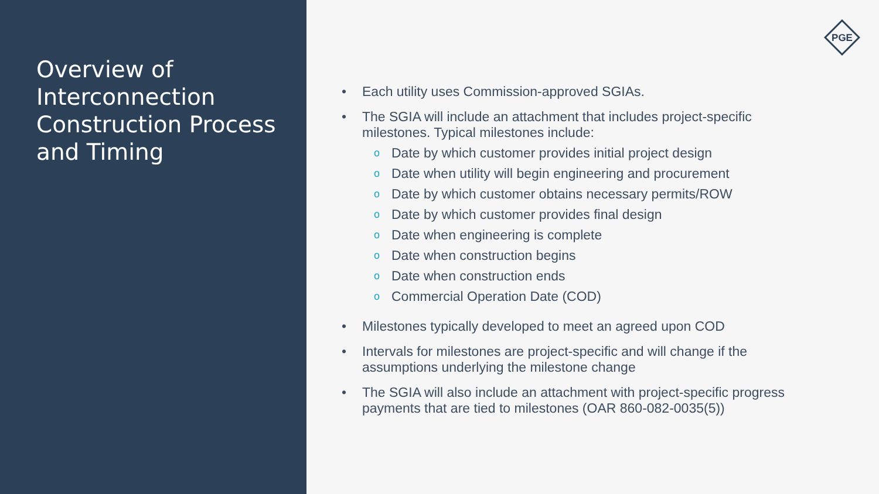Overview of Interconnection Construction Process and Timing
PGE
• Each utility uses Commission-approved SGIAs.
• The SGIA will include an attachment that includes project-specific milestones. Typical milestones include:
o Date by which customer provides initial project design
o Date when utility will begin engineering and procurement
o Date by which customer obtains necessary permits/ROW
o Date by which customer provides final design
o Date when engineering is complete
o Date when construction begins
o Date when construction ends
o Commercial Operation Date (COD)
• Milestones typically developed to meet an agreed upon COD
• Intervals for milestones are project-specific and will change if the assumptions underlying the milestone change
• The SGIA will also include an attachment with project-specific progress payments that are tied to milestones (OAR 860-082-0035(5))